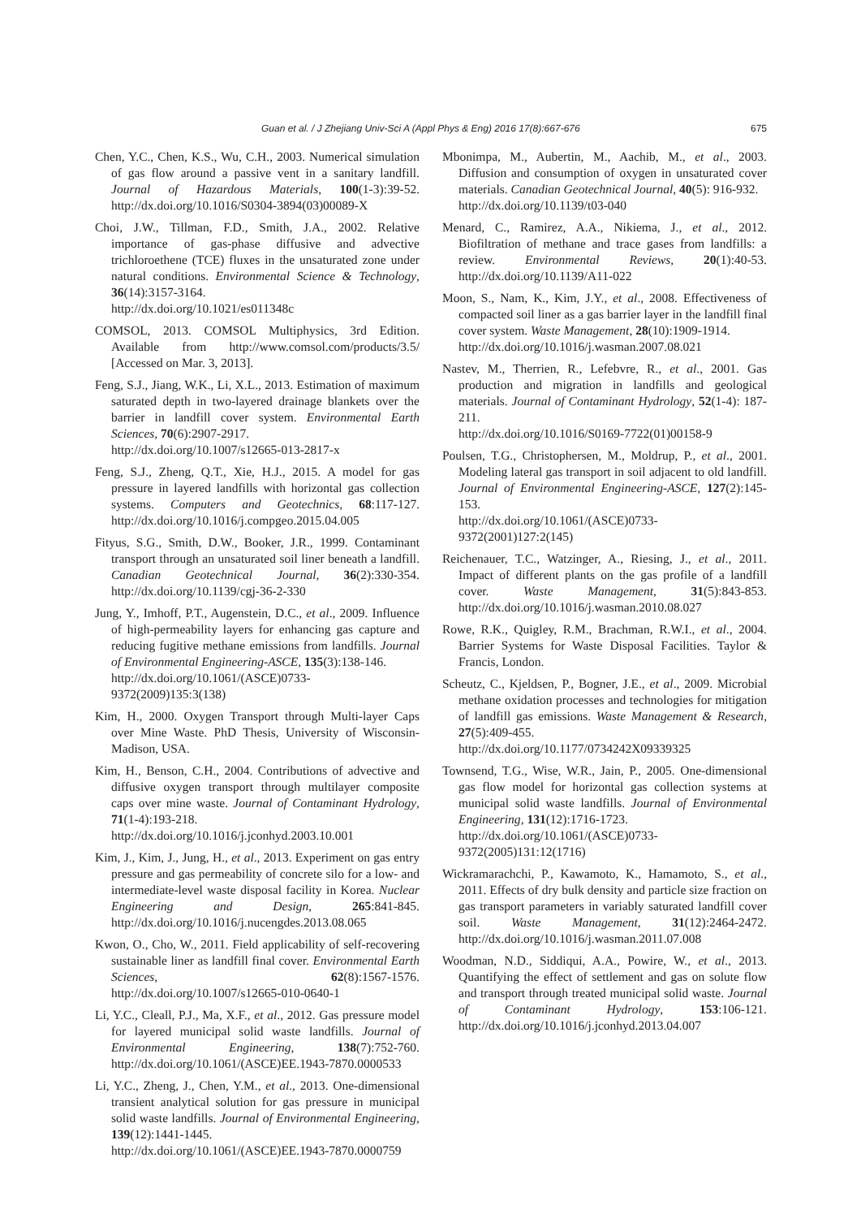Guan et al. / J Zhejiang Univ-Sci A (Appl Phys & Eng) 2016 17(8):667-676 675
Chen, Y.C., Chen, K.S., Wu, C.H., 2003. Numerical simulation of gas flow around a passive vent in a sanitary landfill. Journal of Hazardous Materials, 100(1-3):39-52. http://dx.doi.org/10.1016/S0304-3894(03)00089-X
Choi, J.W., Tillman, F.D., Smith, J.A., 2002. Relative importance of gas-phase diffusive and advective trichloroethene (TCE) fluxes in the unsaturated zone under natural conditions. Environmental Science & Technology, 36(14):3157-3164.
http://dx.doi.org/10.1021/es011348c
COMSOL, 2013. COMSOL Multiphysics, 3rd Edition. Available from http://www.comsol.com/products/3.5/ [Accessed on Mar. 3, 2013].
Feng, S.J., Jiang, W.K., Li, X.L., 2013. Estimation of maximum saturated depth in two-layered drainage blankets over the barrier in landfill cover system. Environmental Earth Sciences, 70(6):2907-2917.
http://dx.doi.org/10.1007/s12665-013-2817-x
Feng, S.J., Zheng, Q.T., Xie, H.J., 2015. A model for gas pressure in layered landfills with horizontal gas collection systems. Computers and Geotechnics, 68:117-127. http://dx.doi.org/10.1016/j.compgeo.2015.04.005
Fityus, S.G., Smith, D.W., Booker, J.R., 1999. Contaminant transport through an unsaturated soil liner beneath a landfill. Canadian Geotechnical Journal, 36(2):330-354. http://dx.doi.org/10.1139/cgj-36-2-330
Jung, Y., Imhoff, P.T., Augenstein, D.C., et al., 2009. Influence of high-permeability layers for enhancing gas capture and reducing fugitive methane emissions from landfills. Journal of Environmental Engineering-ASCE, 135(3):138-146.
http://dx.doi.org/10.1061/(ASCE)0733-9372(2009)135:3(138)
Kim, H., 2000. Oxygen Transport through Multi-layer Caps over Mine Waste. PhD Thesis, University of Wisconsin-Madison, USA.
Kim, H., Benson, C.H., 2004. Contributions of advective and diffusive oxygen transport through multilayer composite caps over mine waste. Journal of Contaminant Hydrology, 71(1-4):193-218.
http://dx.doi.org/10.1016/j.jconhyd.2003.10.001
Kim, J., Kim, J., Jung, H., et al., 2013. Experiment on gas entry pressure and gas permeability of concrete silo for a low- and intermediate-level waste disposal facility in Korea. Nuclear Engineering and Design, 265:841-845. http://dx.doi.org/10.1016/j.nucengdes.2013.08.065
Kwon, O., Cho, W., 2011. Field applicability of self-recovering sustainable liner as landfill final cover. Environmental Earth Sciences, 62(8):1567-1576. http://dx.doi.org/10.1007/s12665-010-0640-1
Li, Y.C., Cleall, P.J., Ma, X.F., et al., 2012. Gas pressure model for layered municipal solid waste landfills. Journal of Environmental Engineering, 138(7):752-760. http://dx.doi.org/10.1061/(ASCE)EE.1943-7870.0000533
Li, Y.C., Zheng, J., Chen, Y.M., et al., 2013. One-dimensional transient analytical solution for gas pressure in municipal solid waste landfills. Journal of Environmental Engineering, 139(12):1441-1445.
http://dx.doi.org/10.1061/(ASCE)EE.1943-7870.0000759
Mbonimpa, M., Aubertin, M., Aachib, M., et al., 2003. Diffusion and consumption of oxygen in unsaturated cover materials. Canadian Geotechnical Journal, 40(5): 916-932.
http://dx.doi.org/10.1139/t03-040
Menard, C., Ramirez, A.A., Nikiema, J., et al., 2012. Biofiltration of methane and trace gases from landfills: a review. Environmental Reviews, 20(1):40-53. http://dx.doi.org/10.1139/A11-022
Moon, S., Nam, K., Kim, J.Y., et al., 2008. Effectiveness of compacted soil liner as a gas barrier layer in the landfill final cover system. Waste Management, 28(10):1909-1914.
http://dx.doi.org/10.1016/j.wasman.2007.08.021
Nastev, M., Therrien, R., Lefebvre, R., et al., 2001. Gas production and migration in landfills and geological materials. Journal of Contaminant Hydrology, 52(1-4): 187-211.
http://dx.doi.org/10.1016/S0169-7722(01)00158-9
Poulsen, T.G., Christophersen, M., Moldrup, P., et al., 2001. Modeling lateral gas transport in soil adjacent to old landfill. Journal of Environmental Engineering-ASCE, 127(2):145-153.
http://dx.doi.org/10.1061/(ASCE)0733-9372(2001)127:2(145)
Reichenauer, T.C., Watzinger, A., Riesing, J., et al., 2011. Impact of different plants on the gas profile of a landfill cover. Waste Management, 31(5):843-853. http://dx.doi.org/10.1016/j.wasman.2010.08.027
Rowe, R.K., Quigley, R.M., Brachman, R.W.I., et al., 2004. Barrier Systems for Waste Disposal Facilities. Taylor & Francis, London.
Scheutz, C., Kjeldsen, P., Bogner, J.E., et al., 2009. Microbial methane oxidation processes and technologies for mitigation of landfill gas emissions. Waste Management & Research, 27(5):409-455.
http://dx.doi.org/10.1177/0734242X09339325
Townsend, T.G., Wise, W.R., Jain, P., 2005. One-dimensional gas flow model for horizontal gas collection systems at municipal solid waste landfills. Journal of Environmental Engineering, 131(12):1716-1723.
http://dx.doi.org/10.1061/(ASCE)0733-9372(2005)131:12(1716)
Wickramarachchi, P., Kawamoto, K., Hamamoto, S., et al., 2011. Effects of dry bulk density and particle size fraction on gas transport parameters in variably saturated landfill cover soil. Waste Management, 31(12):2464-2472. http://dx.doi.org/10.1016/j.wasman.2011.07.008
Woodman, N.D., Siddiqui, A.A., Powire, W., et al., 2013. Quantifying the effect of settlement and gas on solute flow and transport through treated municipal solid waste. Journal of Contaminant Hydrology, 153:106-121. http://dx.doi.org/10.1016/j.jconhyd.2013.04.007